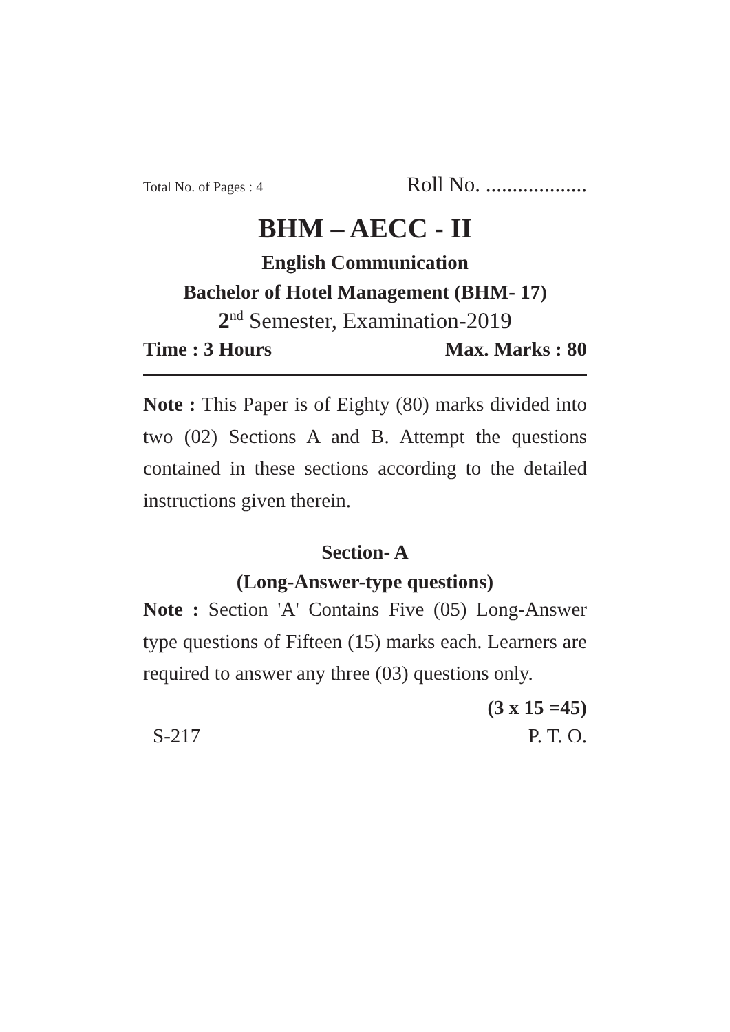Total No. of Pages : 4 Roll No. ...................
BHM – AECC - II
English Communication
Bachelor of Hotel Management (BHM- 17)
2<sup>nd</sup> Semester, Examination-2019
Time : 3 Hours Max. Marks : 80
Note : This Paper is of Eighty (80) marks divided into two (02) Sections A and B. Attempt the questions contained in these sections according to the detailed instructions given therein.
Section- A
(Long-Answer-type questions)
Note : Section 'A' Contains Five (05) Long-Answer type questions of Fifteen (15) marks each. Learners are required to answer any three (03) questions only.
(3 x 15 =45)
S-217 P. T. O.